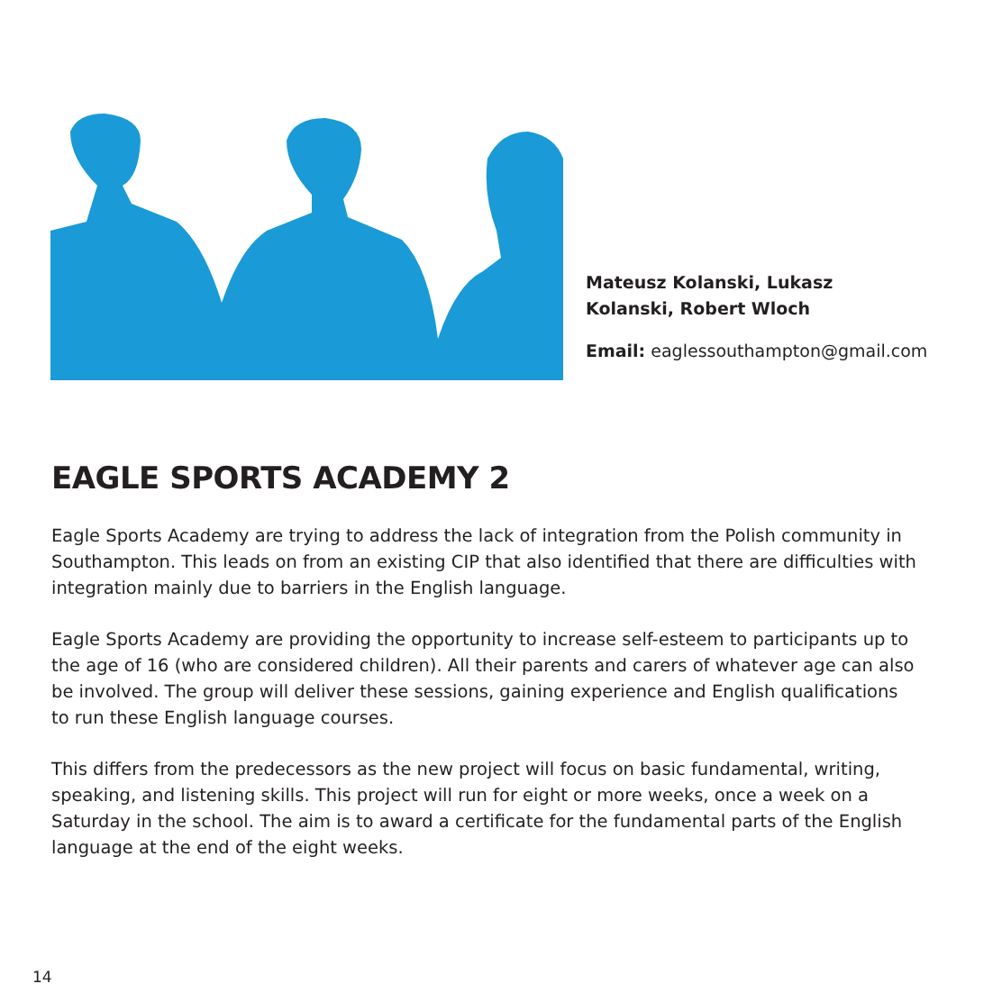Mateusz Kolanski, Lukasz
Kolanski, Robert Wloch
Email: eaglessouthampton@gmail.com
EAGLE SPORTS ACADEMY 2
Eagle Sports Academy are trying to address the lack of integration from the Polish community in Southampton. This leads on from an existing CIP that also identified that there are difficulties with integration mainly due to barriers in the English language.
Eagle Sports Academy are providing the opportunity to increase self-esteem to participants up to the age of 16 (who are considered children). All their parents and carers of whatever age can also be involved. The group will deliver these sessions, gaining experience and English qualifications to run these English language courses.
This differs from the predecessors as the new project will focus on basic fundamental, writing, speaking, and listening skills. This project will run for eight or more weeks, once a week on a Saturday in the school. The aim is to award a certificate for the fundamental parts of the English language at the end of the eight weeks.
14